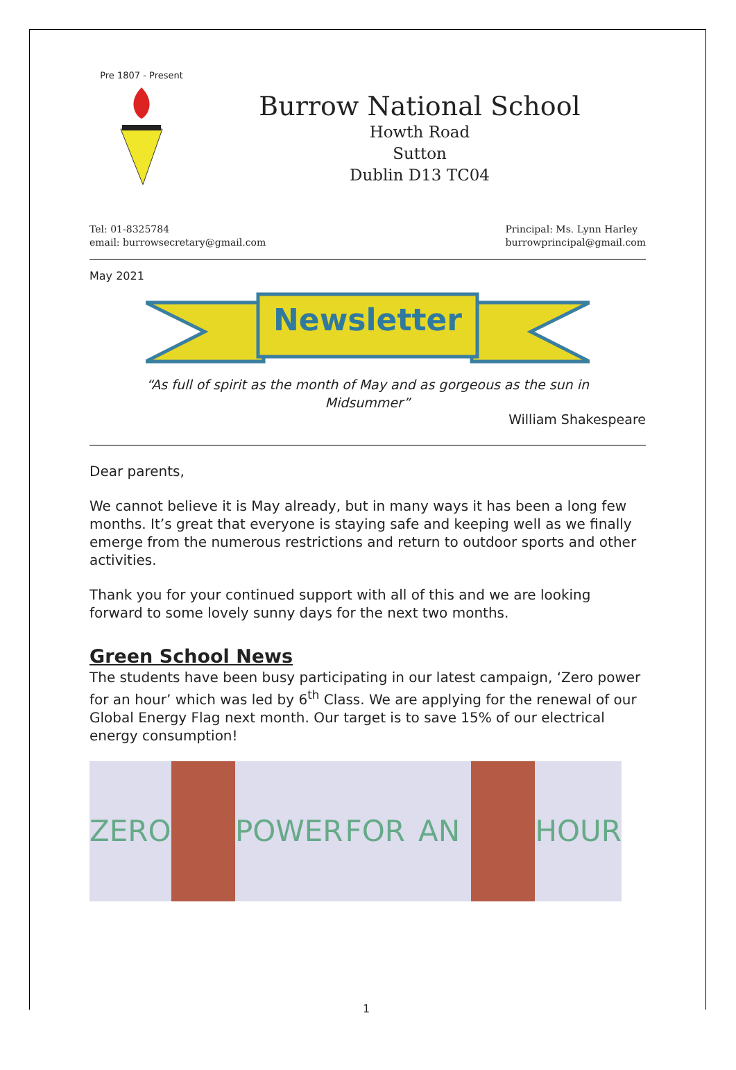Pre 1807 - Present
Burrow National School
Howth Road
Sutton
Dublin D13 TC04
Tel: 01-8325784
email: burrowsecretary@gmail.com
Principal: Ms. Lynn Harley
burrowprincipal@gmail.com
May 2021
Newsletter
“As full of spirit as the month of May and as gorgeous as the sun in Midsummer”
William Shakespeare
Dear parents,
We cannot believe it is May already, but in many ways it has been a long few months. It’s great that everyone is staying safe and keeping well as we finally emerge from the numerous restrictions and return to outdoor sports and other activities.
Thank you for your continued support with all of this and we are looking forward to some lovely sunny days for the next two months.
Green School News
The students have been busy participating in our latest campaign, ‘Zero power for an hour’ which was led by 6<sup>th</sup> Class. We are applying for the renewal of our Global Energy Flag next month. Our target is to save 15% of our electrical energy consumption!
ZERO POWER FOR AN HOUR
1